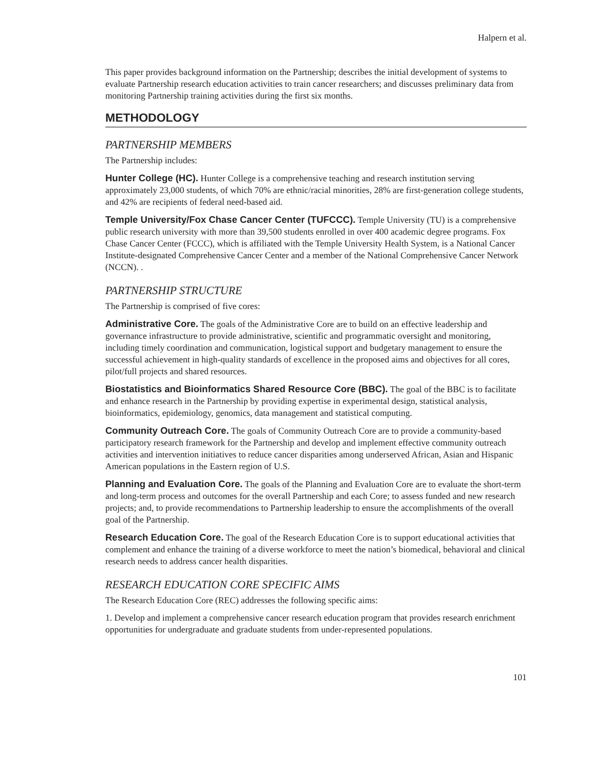Halpern et al.
This paper provides background information on the Partnership; describes the initial development of systems to evaluate Partnership research education activities to train cancer researchers; and discusses preliminary data from monitoring Partnership training activities during the first six months.
METHODOLOGY
PARTNERSHIP MEMBERS
The Partnership includes:
Hunter College (HC). Hunter College is a comprehensive teaching and research institution serving approximately 23,000 students, of which 70% are ethnic/racial minorities, 28% are first-generation college students, and 42% are recipients of federal need-based aid.
Temple University/Fox Chase Cancer Center (TUFCCC). Temple University (TU) is a comprehensive public research university with more than 39,500 students enrolled in over 400 academic degree programs. Fox Chase Cancer Center (FCCC), which is affiliated with the Temple University Health System, is a National Cancer Institute-designated Comprehensive Cancer Center and a member of the National Comprehensive Cancer Network (NCCN). .
PARTNERSHIP STRUCTURE
The Partnership is comprised of five cores:
Administrative Core. The goals of the Administrative Core are to build on an effective leadership and governance infrastructure to provide administrative, scientific and programmatic oversight and monitoring, including timely coordination and communication, logistical support and budgetary management to ensure the successful achievement in high-quality standards of excellence in the proposed aims and objectives for all cores, pilot/full projects and shared resources.
Biostatistics and Bioinformatics Shared Resource Core (BBC). The goal of the BBC is to facilitate and enhance research in the Partnership by providing expertise in experimental design, statistical analysis, bioinformatics, epidemiology, genomics, data management and statistical computing.
Community Outreach Core. The goals of Community Outreach Core are to provide a community-based participatory research framework for the Partnership and develop and implement effective community outreach activities and intervention initiatives to reduce cancer disparities among underserved African, Asian and Hispanic American populations in the Eastern region of U.S.
Planning and Evaluation Core. The goals of the Planning and Evaluation Core are to evaluate the short-term and long-term process and outcomes for the overall Partnership and each Core; to assess funded and new research projects; and, to provide recommendations to Partnership leadership to ensure the accomplishments of the overall goal of the Partnership.
Research Education Core. The goal of the Research Education Core is to support educational activities that complement and enhance the training of a diverse workforce to meet the nation’s biomedical, behavioral and clinical research needs to address cancer health disparities.
RESEARCH EDUCATION CORE SPECIFIC AIMS
The Research Education Core (REC) addresses the following specific aims:
1. Develop and implement a comprehensive cancer research education program that provides research enrichment opportunities for undergraduate and graduate students from under-represented populations.
101